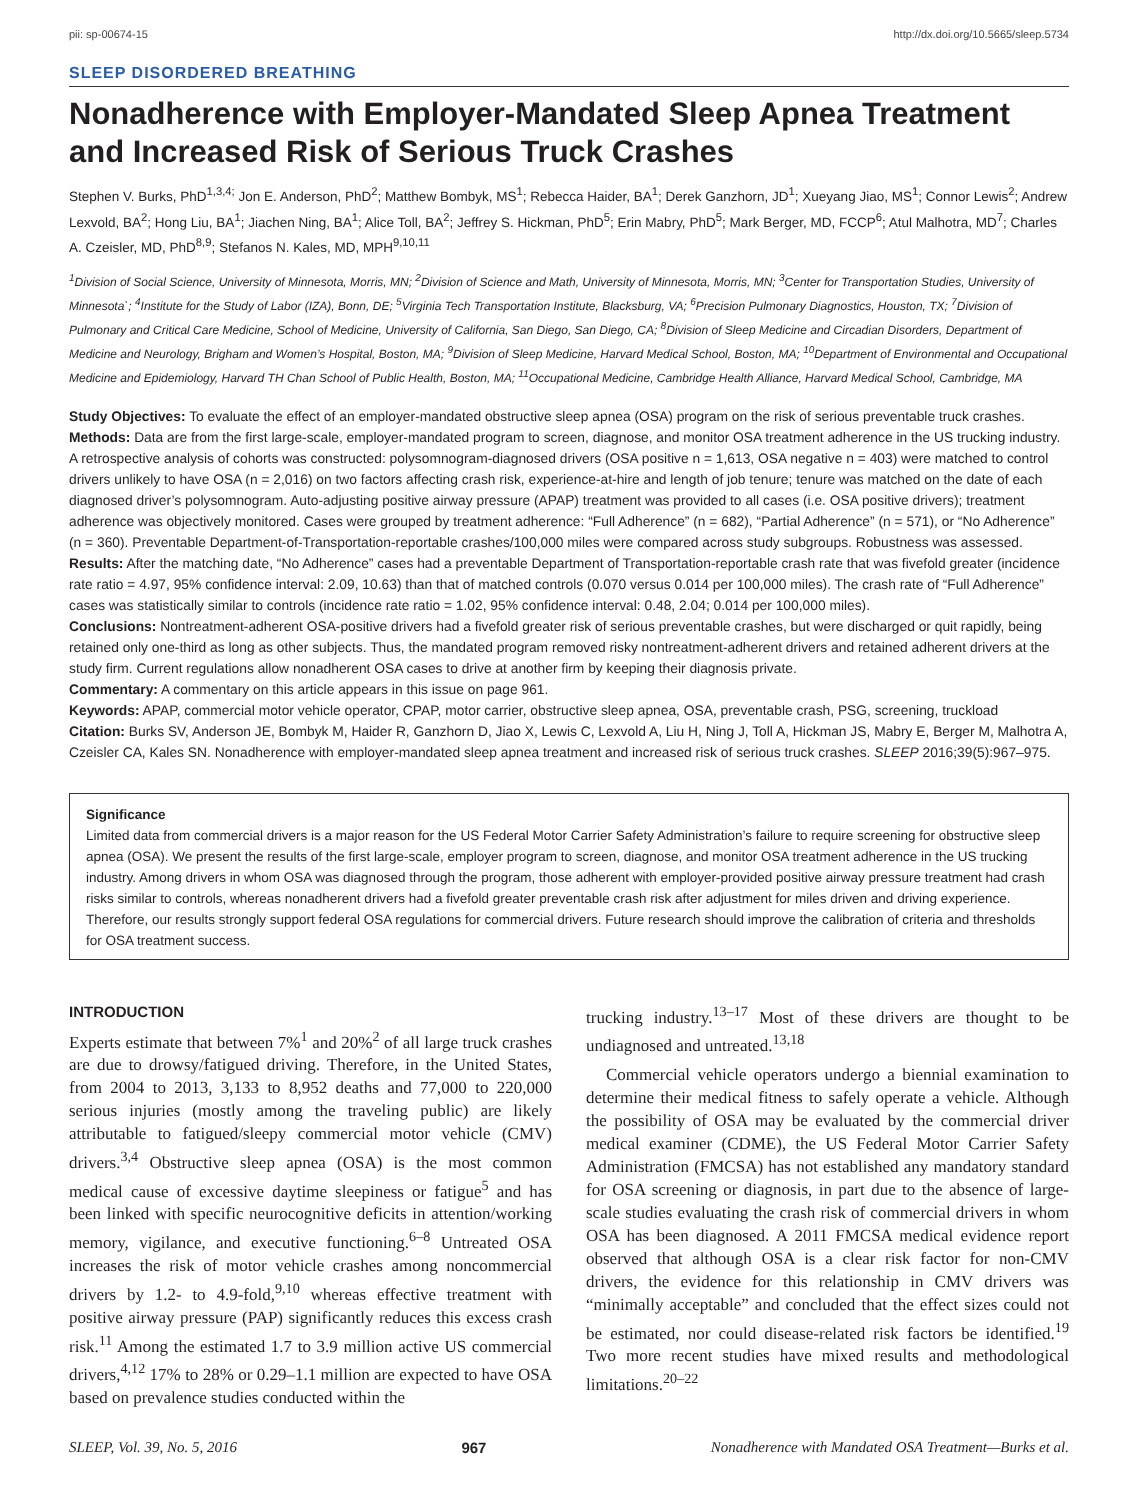pii: sp-00674-15 http://dx.doi.org/10.5665/sleep.5734
SLEEP DISORDERED BREATHING
Nonadherence with Employer-Mandated Sleep Apnea Treatment and Increased Risk of Serious Truck Crashes
Stephen V. Burks, PhD<sup>1,3,4;</sup> Jon E. Anderson, PhD<sup>2</sup>; Matthew Bombyk, MS<sup>1</sup>; Rebecca Haider, BA<sup>1</sup>; Derek Ganzhorn, JD<sup>1</sup>; Xueyang Jiao, MS<sup>1</sup>; Connor Lewis<sup>2</sup>; Andrew Lexvold, BA<sup>2</sup>; Hong Liu, BA<sup>1</sup>; Jiachen Ning, BA<sup>1</sup>; Alice Toll, BA<sup>2</sup>; Jeffrey S. Hickman, PhD<sup>5</sup>; Erin Mabry, PhD<sup>5</sup>; Mark Berger, MD, FCCP<sup>6</sup>; Atul Malhotra, MD<sup>7</sup>; Charles A. Czeisler, MD, PhD<sup>8,9</sup>; Stefanos N. Kales, MD, MPH<sup>9,10,11</sup>
<sup>1</sup> Division of Social Science, University of Minnesota, Morris, MN; <sup>2</sup>Division of Science and Math, University of Minnesota, Morris, MN; <sup>3</sup>Center for Transportation Studies, University of Minnesota`; <sup>4</sup>Institute for the Study of Labor (IZA), Bonn, DE; <sup>5</sup>Virginia Tech Transportation Institute, Blacksburg, VA; <sup>6</sup>Precision Pulmonary Diagnostics, Houston, TX; <sup>7</sup>Division of Pulmonary and Critical Care Medicine, School of Medicine, University of California, San Diego, San Diego, CA; <sup>8</sup>Division of Sleep Medicine and Circadian Disorders, Department of Medicine and Neurology, Brigham and Women’s Hospital, Boston, MA; <sup>9</sup>Division of Sleep Medicine, Harvard Medical School, Boston, MA; <sup>10</sup>Department of Environmental and Occupational Medicine and Epidemiology, Harvard TH Chan School of Public Health, Boston, MA; <sup>11</sup>Occupational Medicine, Cambridge Health Alliance, Harvard Medical School, Cambridge, MA
Study Objectives: To evaluate the effect of an employer-mandated obstructive sleep apnea (OSA) program on the risk of serious preventable truck crashes.
Methods: Data are from the first large-scale, employer-mandated program to screen, diagnose, and monitor OSA treatment adherence in the US trucking industry. A retrospective analysis of cohorts was constructed: polysomnogram-diagnosed drivers (OSA positive n = 1,613, OSA negative n = 403) were matched to control drivers unlikely to have OSA (n = 2,016) on two factors affecting crash risk, experience-at-hire and length of job tenure; tenure was matched on the date of each diagnosed driver’s polysomnogram. Auto-adjusting positive airway pressure (APAP) treatment was provided to all cases (i.e. OSA positive drivers); treatment adherence was objectively monitored. Cases were grouped by treatment adherence: “Full Adherence” (n = 682), “Partial Adherence” (n = 571), or “No Adherence” (n = 360). Preventable Department-of-Transportation-reportable crashes/100,000 miles were compared across study subgroups. Robustness was assessed.
Results: After the matching date, “No Adherence” cases had a preventable Department of Transportation-reportable crash rate that was fivefold greater (incidence rate ratio = 4.97, 95% confidence interval: 2.09, 10.63) than that of matched controls (0.070 versus 0.014 per 100,000 miles). The crash rate of “Full Adherence” cases was statistically similar to controls (incidence rate ratio = 1.02, 95% confidence interval: 0.48, 2.04; 0.014 per 100,000 miles).
Conclusions: Nontreatment-adherent OSA-positive drivers had a fivefold greater risk of serious preventable crashes, but were discharged or quit rapidly, being retained only one-third as long as other subjects. Thus, the mandated program removed risky nontreatment-adherent drivers and retained adherent drivers at the study firm. Current regulations allow nonadherent OSA cases to drive at another firm by keeping their diagnosis private.
Commentary: A commentary on this article appears in this issue on page 961.
Keywords: APAP, commercial motor vehicle operator, CPAP, motor carrier, obstructive sleep apnea, OSA, preventable crash, PSG, screening, truckload
Citation: Burks SV, Anderson JE, Bombyk M, Haider R, Ganzhorn D, Jiao X, Lewis C, Lexvold A, Liu H, Ning J, Toll A, Hickman JS, Mabry E, Berger M, Malhotra A, Czeisler CA, Kales SN. Nonadherence with employer-mandated sleep apnea treatment and increased risk of serious truck crashes. SLEEP 2016;39(5):967–975.
Significance
Limited data from commercial drivers is a major reason for the US Federal Motor Carrier Safety Administration’s failure to require screening for obstructive sleep apnea (OSA). We present the results of the first large-scale, employer program to screen, diagnose, and monitor OSA treatment adherence in the US trucking industry. Among drivers in whom OSA was diagnosed through the program, those adherent with employer-provided positive airway pressure treatment had crash risks similar to controls, whereas nonadherent drivers had a fivefold greater preventable crash risk after adjustment for miles driven and driving experience. Therefore, our results strongly support federal OSA regulations for commercial drivers. Future research should improve the calibration of criteria and thresholds for OSA treatment success.
INTRODUCTION
Experts estimate that between 7%<sup>1</sup> and 20%<sup>2</sup> of all large truck crashes are due to drowsy/fatigued driving. Therefore, in the United States, from 2004 to 2013, 3,133 to 8,952 deaths and 77,000 to 220,000 serious injuries (mostly among the traveling public) are likely attributable to fatigued/sleepy commercial motor vehicle (CMV) drivers.<sup>3,4</sup> Obstructive sleep apnea (OSA) is the most common medical cause of excessive daytime sleepiness or fatigue<sup>5</sup> and has been linked with specific neurocognitive deficits in attention/working memory, vigilance, and executive functioning.<sup>6–8</sup> Untreated OSA increases the risk of motor vehicle crashes among noncommercial drivers by 1.2- to 4.9-fold,<sup>9,10</sup> whereas effective treatment with positive airway pressure (PAP) significantly reduces this excess crash risk.<sup>11</sup> Among the estimated 1.7 to 3.9 million active US commercial drivers,<sup>4,12</sup> 17% to 28% or 0.29–1.1 million are expected to have OSA based on prevalence studies conducted within the
trucking industry.<sup>13–17</sup> Most of these drivers are thought to be undiagnosed and untreated.<sup>13,18</sup>
Commercial vehicle operators undergo a biennial examination to determine their medical fitness to safely operate a vehicle. Although the possibility of OSA may be evaluated by the commercial driver medical examiner (CDME), the US Federal Motor Carrier Safety Administration (FMCSA) has not established any mandatory standard for OSA screening or diagnosis, in part due to the absence of large-scale studies evaluating the crash risk of commercial drivers in whom OSA has been diagnosed. A 2011 FMCSA medical evidence report observed that although OSA is a clear risk factor for non-CMV drivers, the evidence for this relationship in CMV drivers was “minimally acceptable” and concluded that the effect sizes could not be estimated, nor could disease-related risk factors be identified.<sup>19</sup> Two more recent studies have mixed results and methodological limitations.<sup>20–22</sup>
SLEEP, Vol. 39, No. 5, 2016 967 Nonadherence with Mandated OSA Treatment—Burks et al.